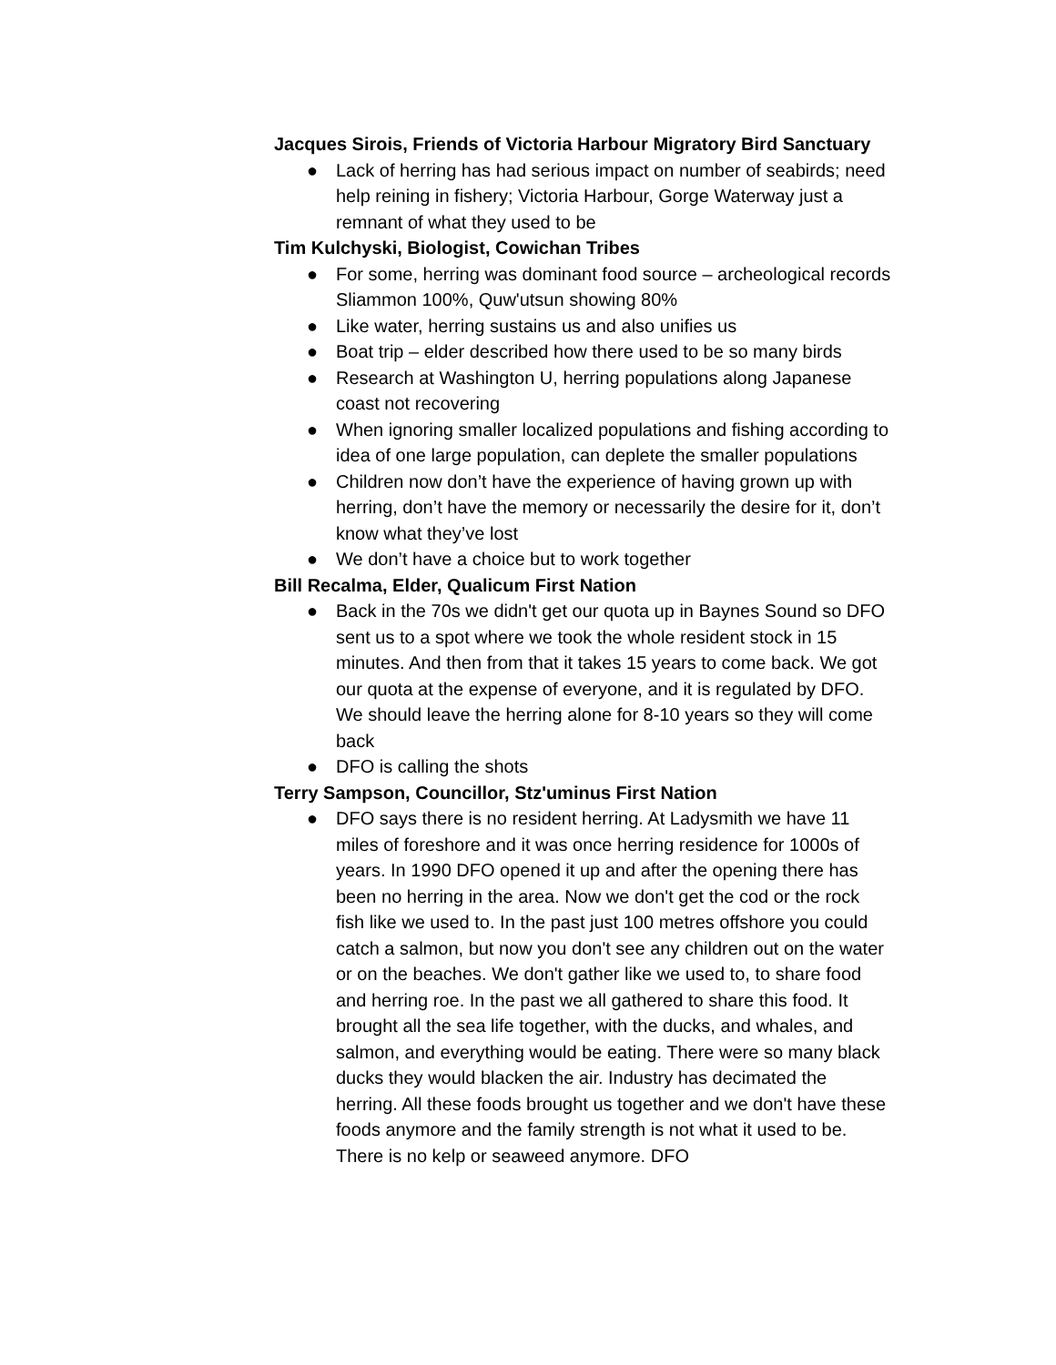Jacques Sirois, Friends of Victoria Harbour Migratory Bird Sanctuary
● Lack of herring has had serious impact on number of seabirds; need help reining in fishery; Victoria Harbour, Gorge Waterway just a remnant of what they used to be
Tim Kulchyski, Biologist, Cowichan Tribes
● For some, herring was dominant food source – archeological records Sliammon 100%, Quw'utsun showing 80%
● Like water, herring sustains us and also unifies us
● Boat trip – elder described how there used to be so many birds
● Research at Washington U, herring populations along Japanese coast not recovering
● When ignoring smaller localized populations and fishing according to idea of one large population, can deplete the smaller populations
● Children now don’t have the experience of having grown up with herring, don’t have the memory or necessarily the desire for it, don’t know what they’ve lost
● We don’t have a choice but to work together
Bill Recalma, Elder, Qualicum First Nation
● Back in the 70s we didn't get our quota up in Baynes Sound so DFO sent us to a spot where we took the whole resident stock in 15 minutes. And then from that it takes 15 years to come back. We got our quota at the expense of everyone, and it is regulated by DFO. We should leave the herring alone for 8-10 years so they will come back
● DFO is calling the shots
Terry Sampson, Councillor, Stz'uminus First Nation
● DFO says there is no resident herring. At Ladysmith we have 11 miles of foreshore and it was once herring residence for 1000s of years. In 1990 DFO opened it up and after the opening there has been no herring in the area. Now we don't get the cod or the rock fish like we used to. In the past just 100 metres offshore you could catch a salmon, but now you don't see any children out on the water or on the beaches. We don't gather like we used to, to share food and herring roe. In the past we all gathered to share this food. It brought all the sea life together, with the ducks, and whales, and salmon, and everything would be eating. There were so many black ducks they would blacken the air. Industry has decimated the herring. All these foods brought us together and we don't have these foods anymore and the family strength is not what it used to be. There is no kelp or seaweed anymore. DFO